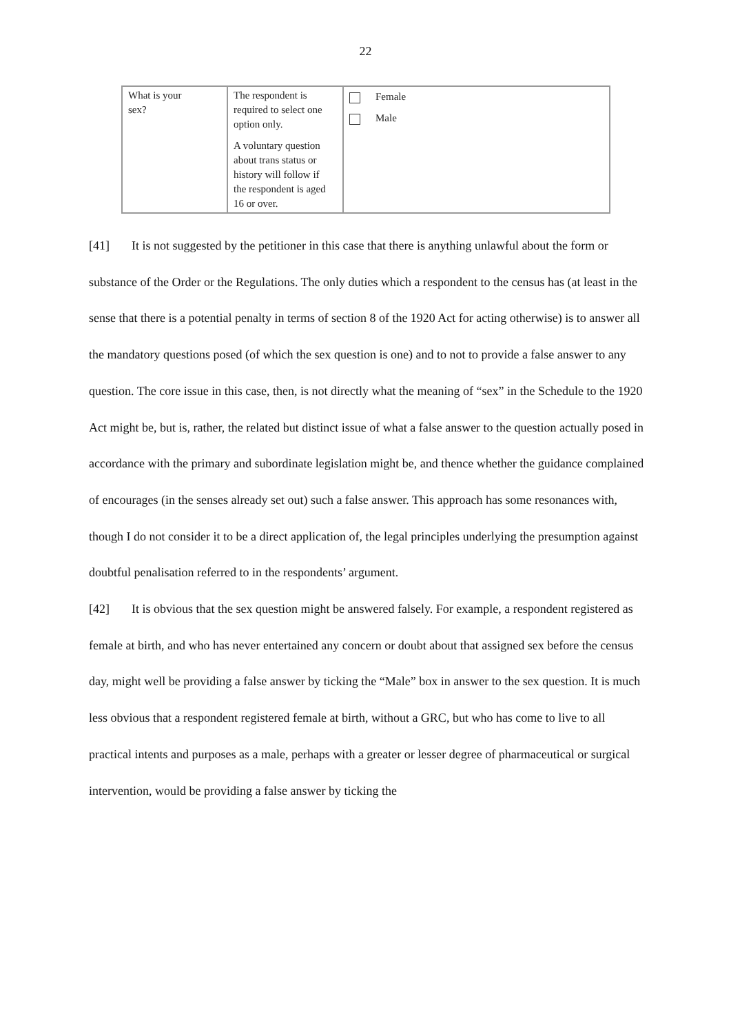22
| What is your sex? | The respondent is required to select one option only. A voluntary question about trans status or history will follow if the respondent is aged 16 or over. | Female Male |
[41] It is not suggested by the petitioner in this case that there is anything unlawful about the form or substance of the Order or the Regulations. The only duties which a respondent to the census has (at least in the sense that there is a potential penalty in terms of section 8 of the 1920 Act for acting otherwise) is to answer all the mandatory questions posed (of which the sex question is one) and to not to provide a false answer to any question. The core issue in this case, then, is not directly what the meaning of “sex” in the Schedule to the 1920 Act might be, but is, rather, the related but distinct issue of what a false answer to the question actually posed in accordance with the primary and subordinate legislation might be, and thence whether the guidance complained of encourages (in the senses already set out) such a false answer. This approach has some resonances with, though I do not consider it to be a direct application of, the legal principles underlying the presumption against doubtful penalisation referred to in the respondents’ argument.
[42] It is obvious that the sex question might be answered falsely. For example, a respondent registered as female at birth, and who has never entertained any concern or doubt about that assigned sex before the census day, might well be providing a false answer by ticking the “Male” box in answer to the sex question. It is much less obvious that a respondent registered female at birth, without a GRC, but who has come to live to all practical intents and purposes as a male, perhaps with a greater or lesser degree of pharmaceutical or surgical intervention, would be providing a false answer by ticking the